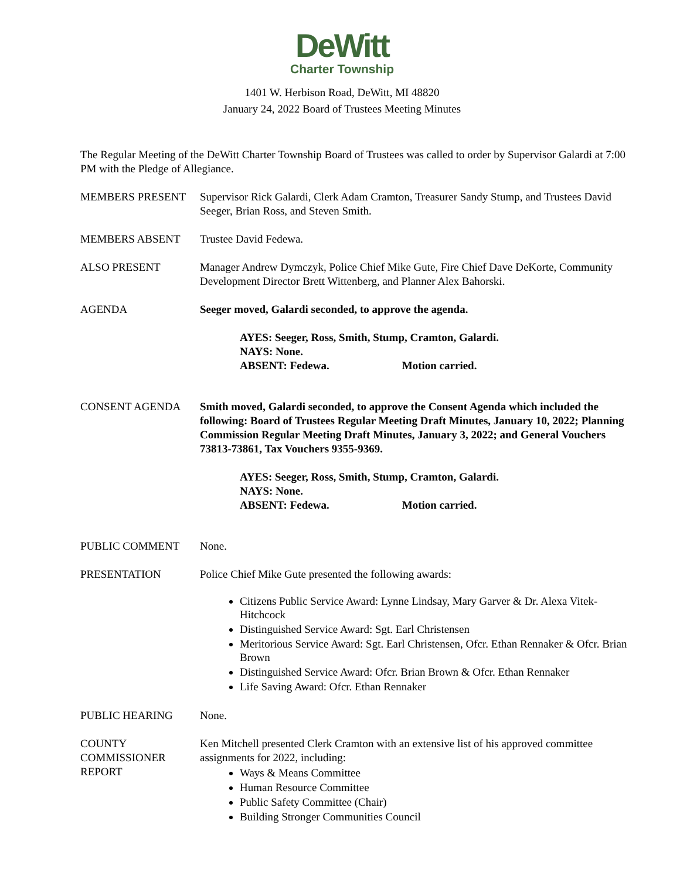DeWitt
Charter Township
1401 W. Herbison Road, DeWitt, MI 48820
January 24, 2022 Board of Trustees Meeting Minutes
The Regular Meeting of the DeWitt Charter Township Board of Trustees was called to order by Supervisor Galardi at 7:00 PM with the Pledge of Allegiance.
MEMBERS PRESENT Supervisor Rick Galardi, Clerk Adam Cramton, Treasurer Sandy Stump, and Trustees David Seeger, Brian Ross, and Steven Smith.
MEMBERS ABSENT Trustee David Fedewa.
ALSO PRESENT Manager Andrew Dymczyk, Police Chief Mike Gute, Fire Chief Dave DeKorte, Community Development Director Brett Wittenberg, and Planner Alex Bahorski.
AGENDA Seeger moved, Galardi seconded, to approve the agenda.
AYES: Seeger, Ross, Smith, Stump, Cramton, Galardi.
NAYS: None.
ABSENT: Fedewa. Motion carried.
CONSENT AGENDA Smith moved, Galardi seconded, to approve the Consent Agenda which included the following: Board of Trustees Regular Meeting Draft Minutes, January 10, 2022; Planning Commission Regular Meeting Draft Minutes, January 3, 2022; and General Vouchers 73813-73861, Tax Vouchers 9355-9369.
AYES: Seeger, Ross, Smith, Stump, Cramton, Galardi.
NAYS: None.
ABSENT: Fedewa. Motion carried.
PUBLIC COMMENT None.
PRESENTATION Police Chief Mike Gute presented the following awards:
Citizens Public Service Award: Lynne Lindsay, Mary Garver & Dr. Alexa Vitek-Hitchcock
Distinguished Service Award: Sgt. Earl Christensen
Meritorious Service Award: Sgt. Earl Christensen, Ofcr. Ethan Rennaker & Ofcr. Brian Brown
Distinguished Service Award: Ofcr. Brian Brown & Ofcr. Ethan Rennaker
Life Saving Award: Ofcr. Ethan Rennaker
PUBLIC HEARING None.
COUNTY
COMMISSIONER
REPORT
Ken Mitchell presented Clerk Cramton with an extensive list of his approved committee assignments for 2022, including:
Ways & Means Committee
Human Resource Committee
Public Safety Committee (Chair)
Building Stronger Communities Council